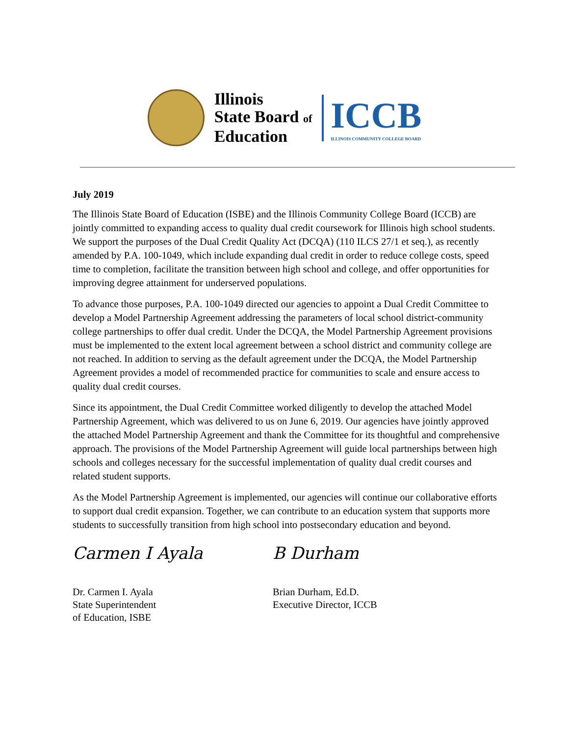Illinois
State Board of
Education
ICCB
ILLINOIS COMMUNITY COLLEGE BOARD
July 2019
The Illinois State Board of Education (ISBE) and the Illinois Community College Board (ICCB) are jointly committed to expanding access to quality dual credit coursework for Illinois high school students. We support the purposes of the Dual Credit Quality Act (DCQA) (110 ILCS 27/1 et seq.), as recently amended by P.A. 100-1049, which include expanding dual credit in order to reduce college costs, speed time to completion, facilitate the transition between high school and college, and offer opportunities for improving degree attainment for underserved populations.
To advance those purposes, P.A. 100-1049 directed our agencies to appoint a Dual Credit Committee to develop a Model Partnership Agreement addressing the parameters of local school district-community college partnerships to offer dual credit. Under the DCQA, the Model Partnership Agreement provisions must be implemented to the extent local agreement between a school district and community college are not reached. In addition to serving as the default agreement under the DCQA, the Model Partnership Agreement provides a model of recommended practice for communities to scale and ensure access to quality dual credit courses.
Since its appointment, the Dual Credit Committee worked diligently to develop the attached Model Partnership Agreement, which was delivered to us on June 6, 2019. Our agencies have jointly approved the attached Model Partnership Agreement and thank the Committee for its thoughtful and comprehensive approach. The provisions of the Model Partnership Agreement will guide local partnerships between high schools and colleges necessary for the successful implementation of quality dual credit courses and related student supports.
As the Model Partnership Agreement is implemented, our agencies will continue our collaborative efforts to support dual credit expansion. Together, we can contribute to an education system that supports more students to successfully transition from high school into postsecondary education and beyond.
Carmen I Ayala
Dr. Carmen I. Ayala
State Superintendent
of Education, ISBE
B Durham
Brian Durham, Ed.D.
Executive Director, ICCB